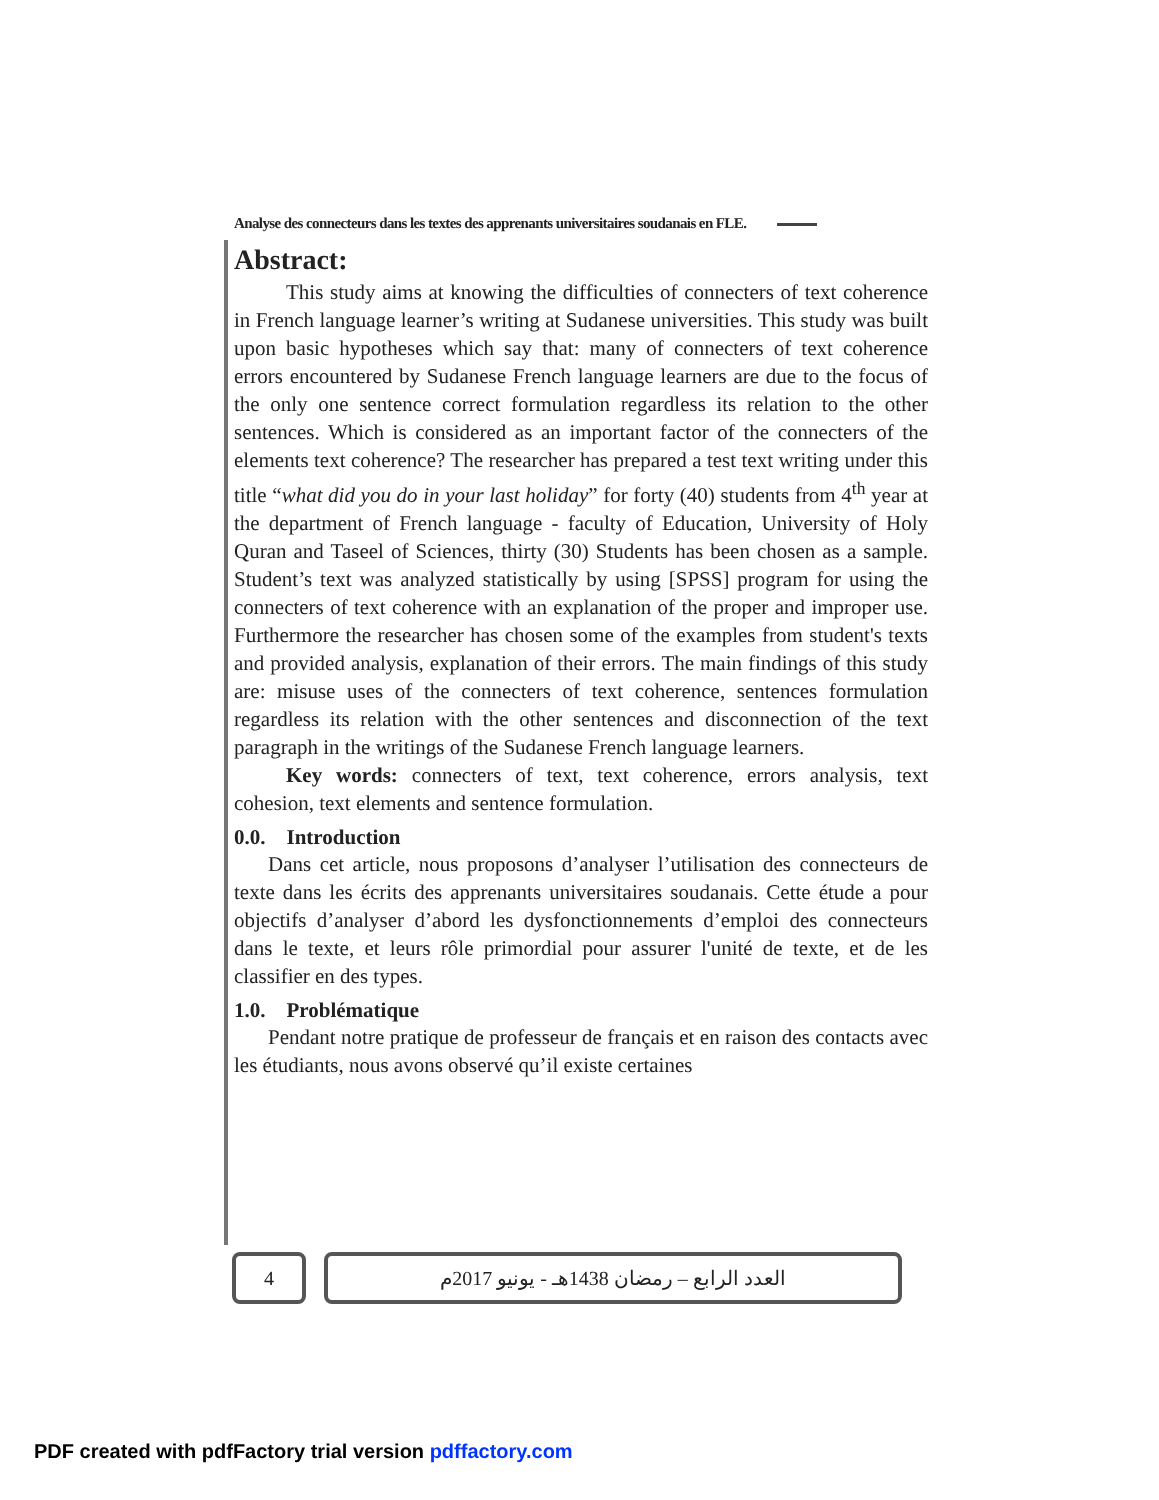Analyse des connecteurs dans les textes des apprenants universitaires soudanais en FLE.
Abstract:
This study aims at knowing the difficulties of connecters of text coherence in French language learner’s writing at Sudanese universities. This study was built upon basic hypotheses which say that: many of connecters of text coherence errors encountered by Sudanese French language learners are due to the focus of the only one sentence correct formulation regardless its relation to the other sentences. Which is considered as an important factor of the connecters of the elements text coherence? The researcher has prepared a test text writing under this title “what did you do in your last holiday” for forty (40) students from 4<sup>th</sup> year at the department of French language - faculty of Education, University of Holy Quran and Taseel of Sciences, thirty (30) Students has been chosen as a sample. Student’s text was analyzed statistically by using [SPSS] program for using the connecters of text coherence with an explanation of the proper and improper use. Furthermore the researcher has chosen some of the examples from student's texts and provided analysis, explanation of their errors. The main findings of this study are: misuse uses of the connecters of text coherence, sentences formulation regardless its relation with the other sentences and disconnection of the text paragraph in the writings of the Sudanese French language learners.
Key words: connecters of text, text coherence, errors analysis, text cohesion, text elements and sentence formulation.
0.0. Introduction
Dans cet article, nous proposons d’analyser l’utilisation des connecteurs de texte dans les écrits des apprenants universitaires soudanais. Cette étude a pour objectifs d’analyser d’abord les dysfonctionnements d’emploi des connecteurs dans le texte, et leurs rôle primordial pour assurer l'unité de texte, et de les classifier en des types.
1.0. Problématique
Pendant notre pratique de professeur de français et en raison des contacts avec les étudiants, nous avons observé qu’il existe certaines
4 العدد الرابع – رمضان 1438هـ - يونيو 2017م
PDF created with pdfFactory trial version pdffactory.com